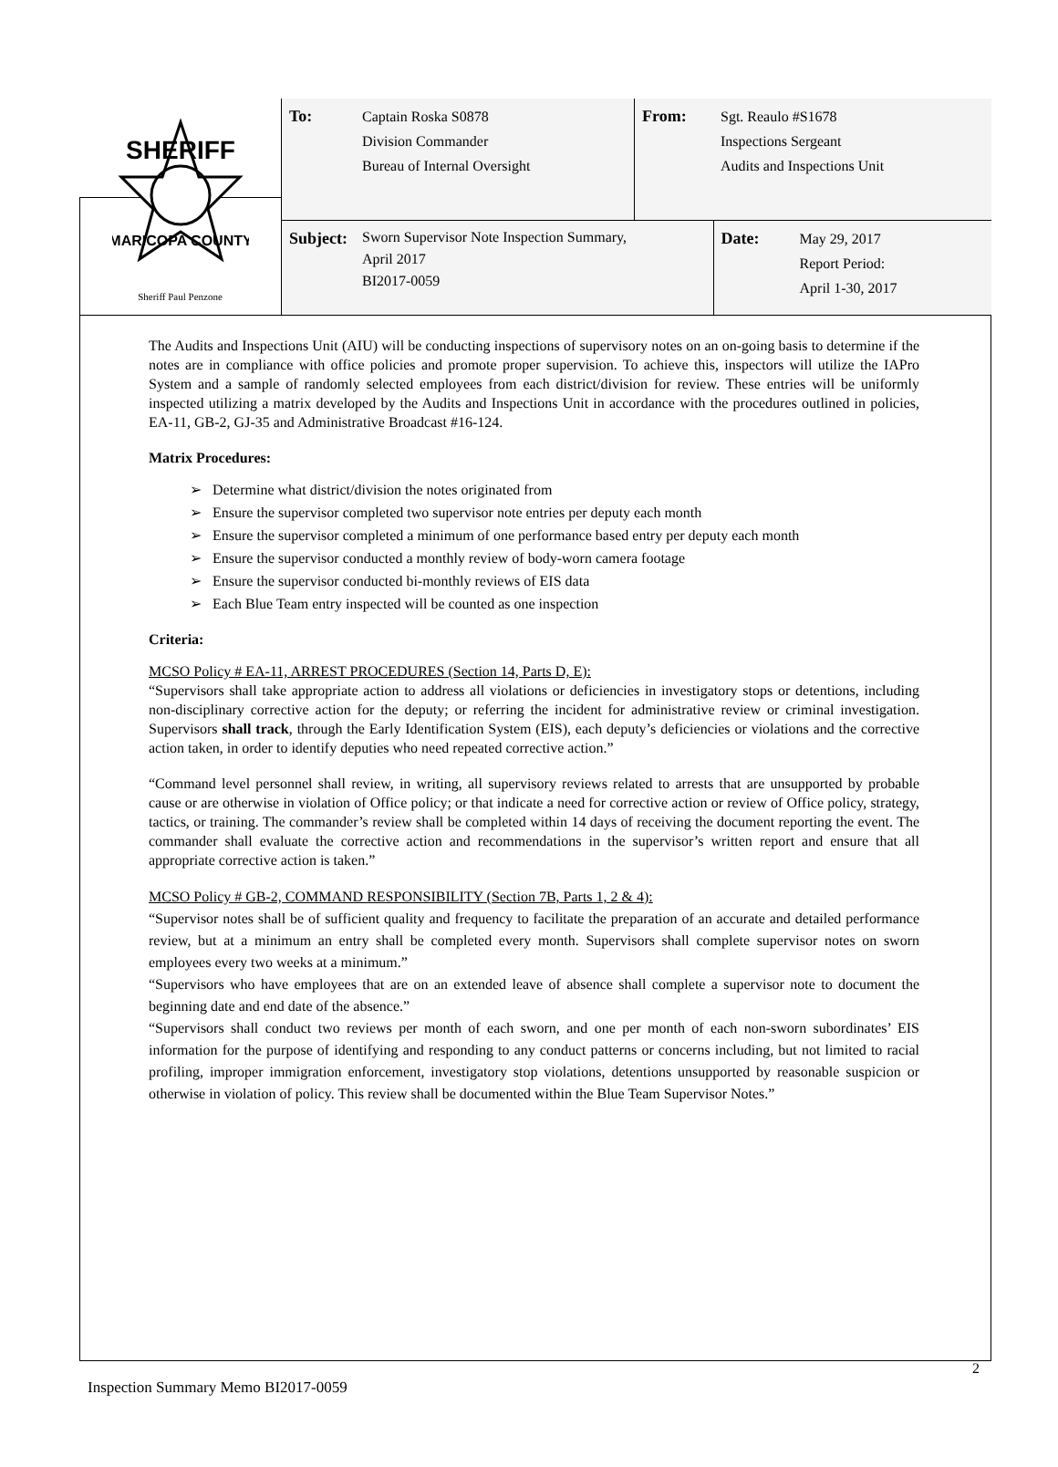| SHERIFF MARICOPA COUNTY Sheriff Paul Penzone | To: | Captain Roska S0878 Division Commander Bureau of Internal Oversight | From: | Sgt. Reaulo #S1678 Inspections Sergeant Audits and Inspections Unit | |
| | Subject: | Sworn Supervisor Note Inspection Summary, April 2017 BI2017-0059 | | Date: | May 29, 2017 Report Period: April 1-30, 2017 |
The Audits and Inspections Unit (AIU) will be conducting inspections of supervisory notes on an on-going basis to determine if the notes are in compliance with office policies and promote proper supervision. To achieve this, inspectors will utilize the IAPro System and a sample of randomly selected employees from each district/division for review. These entries will be uniformly inspected utilizing a matrix developed by the Audits and Inspections Unit in accordance with the procedures outlined in policies, EA-11, GB-2, GJ-35 and Administrative Broadcast #16-124.
Matrix Procedures:
➢ Determine what district/division the notes originated from
➢ Ensure the supervisor completed two supervisor note entries per deputy each month
➢ Ensure the supervisor completed a minimum of one performance based entry per deputy each month
➢ Ensure the supervisor conducted a monthly review of body-worn camera footage
➢ Ensure the supervisor conducted bi-monthly reviews of EIS data
➢ Each Blue Team entry inspected will be counted as one inspection
Criteria:
MCSO Policy # EA-11, ARREST PROCEDURES (Section 14, Parts D, E):
“Supervisors shall take appropriate action to address all violations or deficiencies in investigatory stops or detentions, including non-disciplinary corrective action for the deputy; or referring the incident for administrative review or criminal investigation. Supervisors shall track, through the Early Identification System (EIS), each deputy’s deficiencies or violations and the corrective action taken, in order to identify deputies who need repeated corrective action.”
“Command level personnel shall review, in writing, all supervisory reviews related to arrests that are unsupported by probable cause or are otherwise in violation of Office policy; or that indicate a need for corrective action or review of Office policy, strategy, tactics, or training. The commander’s review shall be completed within 14 days of receiving the document reporting the event. The commander shall evaluate the corrective action and recommendations in the supervisor’s written report and ensure that all appropriate corrective action is taken.”
MCSO Policy # GB-2, COMMAND RESPONSIBILITY (Section 7B, Parts 1, 2 & 4):
“Supervisor notes shall be of sufficient quality and frequency to facilitate the preparation of an accurate and detailed performance review, but at a minimum an entry shall be completed every month. Supervisors shall complete supervisor notes on sworn employees every two weeks at a minimum.”
“Supervisors who have employees that are on an extended leave of absence shall complete a supervisor note to document the beginning date and end date of the absence.”
“Supervisors shall conduct two reviews per month of each sworn, and one per month of each non-sworn subordinates’ EIS information for the purpose of identifying and responding to any conduct patterns or concerns including, but not limited to racial profiling, improper immigration enforcement, investigatory stop violations, detentions unsupported by reasonable suspicion or otherwise in violation of policy. This review shall be documented within the Blue Team Supervisor Notes.”
2
Inspection Summary Memo BI2017-0059